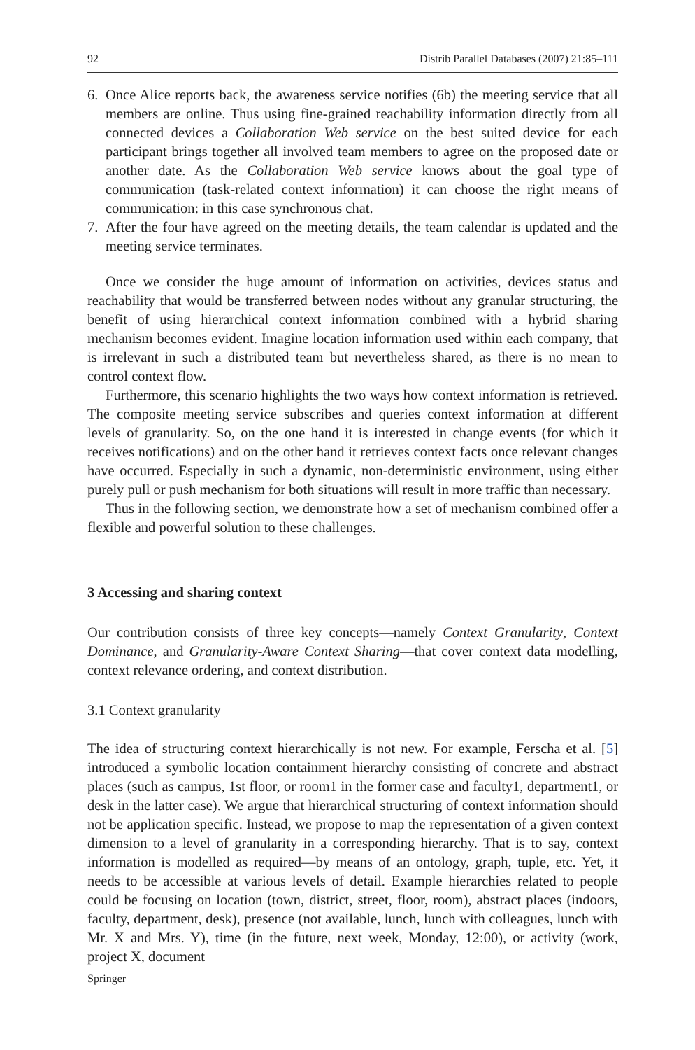92 Distrib Parallel Databases (2007) 21:85–111
6. Once Alice reports back, the awareness service notifies (6b) the meeting service that all members are online. Thus using fine-grained reachability information directly from all connected devices a Collaboration Web service on the best suited device for each participant brings together all involved team members to agree on the proposed date or another date. As the Collaboration Web service knows about the goal type of communication (task-related context information) it can choose the right means of communication: in this case synchronous chat.
7. After the four have agreed on the meeting details, the team calendar is updated and the meeting service terminates.
Once we consider the huge amount of information on activities, devices status and reachability that would be transferred between nodes without any granular structuring, the benefit of using hierarchical context information combined with a hybrid sharing mechanism becomes evident. Imagine location information used within each company, that is irrelevant in such a distributed team but nevertheless shared, as there is no mean to control context flow.
Furthermore, this scenario highlights the two ways how context information is retrieved. The composite meeting service subscribes and queries context information at different levels of granularity. So, on the one hand it is interested in change events (for which it receives notifications) and on the other hand it retrieves context facts once relevant changes have occurred. Especially in such a dynamic, non-deterministic environment, using either purely pull or push mechanism for both situations will result in more traffic than necessary.
Thus in the following section, we demonstrate how a set of mechanism combined offer a flexible and powerful solution to these challenges.
3 Accessing and sharing context
Our contribution consists of three key concepts—namely Context Granularity, Context Dominance, and Granularity-Aware Context Sharing—that cover context data modelling, context relevance ordering, and context distribution.
3.1 Context granularity
The idea of structuring context hierarchically is not new. For example, Ferscha et al. [5] introduced a symbolic location containment hierarchy consisting of concrete and abstract places (such as campus, 1st floor, or room1 in the former case and faculty1, department1, or desk in the latter case). We argue that hierarchical structuring of context information should not be application specific. Instead, we propose to map the representation of a given context dimension to a level of granularity in a corresponding hierarchy. That is to say, context information is modelled as required—by means of an ontology, graph, tuple, etc. Yet, it needs to be accessible at various levels of detail. Example hierarchies related to people could be focusing on location (town, district, street, floor, room), abstract places (indoors, faculty, department, desk), presence (not available, lunch, lunch with colleagues, lunch with Mr. X and Mrs. Y), time (in the future, next week, Monday, 12:00), or activity (work, project X, document
Springer